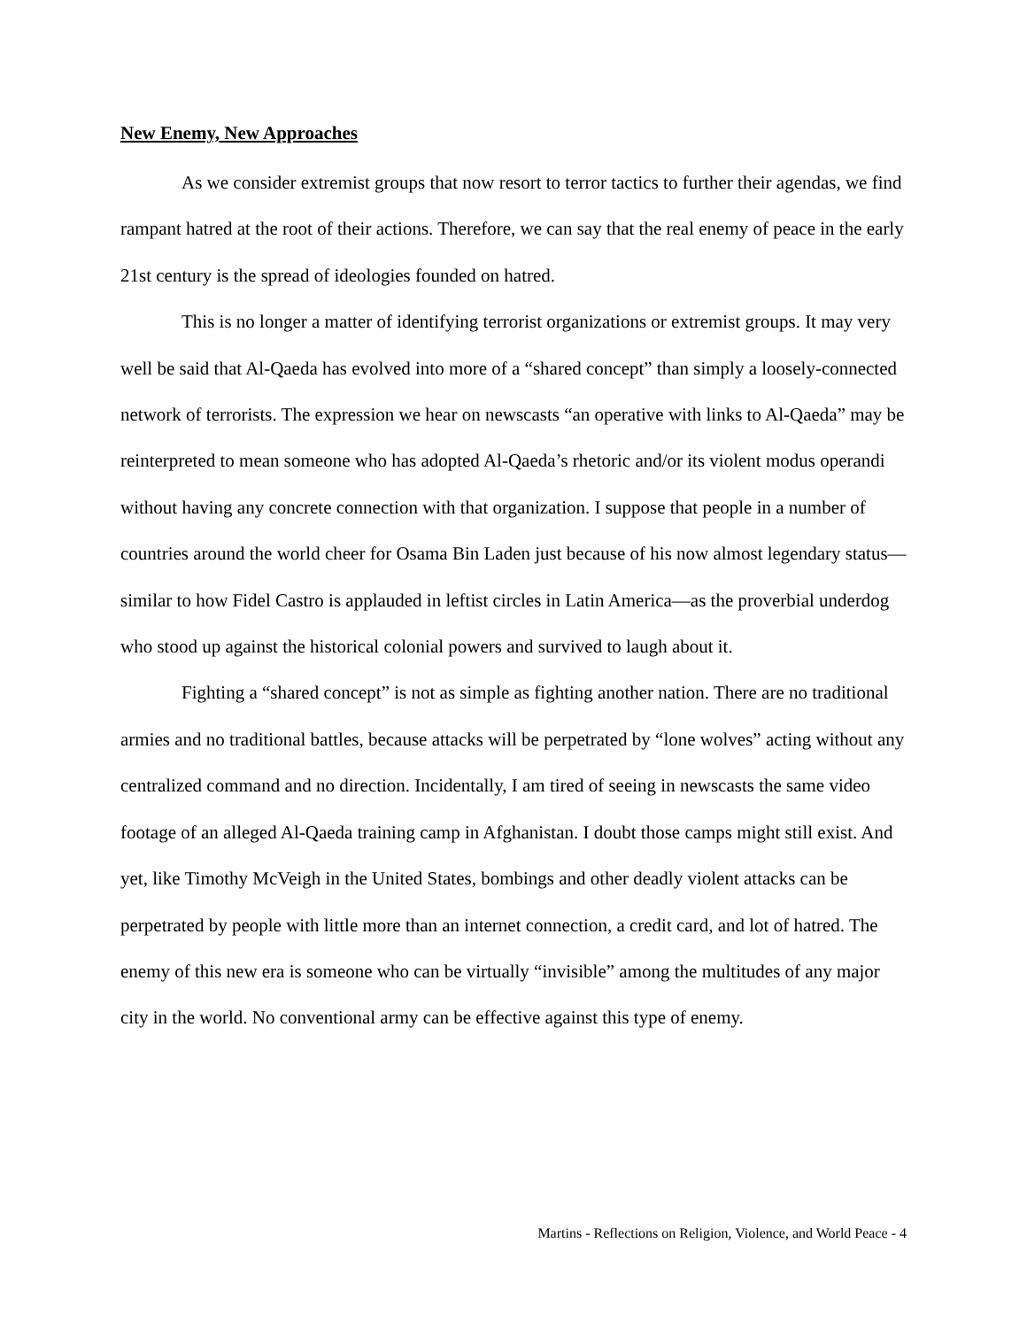New Enemy, New Approaches
As we consider extremist groups that now resort to terror tactics to further their agendas, we find rampant hatred at the root of their actions. Therefore, we can say that the real enemy of peace in the early 21st century is the spread of ideologies founded on hatred.
This is no longer a matter of identifying terrorist organizations or extremist groups. It may very well be said that Al-Qaeda has evolved into more of a “shared concept” than simply a loosely-connected network of terrorists. The expression we hear on newscasts “an operative with links to Al-Qaeda” may be reinterpreted to mean someone who has adopted Al-Qaeda’s rhetoric and/or its violent modus operandi without having any concrete connection with that organization. I suppose that people in a number of countries around the world cheer for Osama Bin Laden just because of his now almost legendary status—similar to how Fidel Castro is applauded in leftist circles in Latin America—as the proverbial underdog who stood up against the historical colonial powers and survived to laugh about it.
Fighting a “shared concept” is not as simple as fighting another nation. There are no traditional armies and no traditional battles, because attacks will be perpetrated by “lone wolves” acting without any centralized command and no direction. Incidentally, I am tired of seeing in newscasts the same video footage of an alleged Al-Qaeda training camp in Afghanistan. I doubt those camps might still exist. And yet, like Timothy McVeigh in the United States, bombings and other deadly violent attacks can be perpetrated by people with little more than an internet connection, a credit card, and lot of hatred. The enemy of this new era is someone who can be virtually “invisible” among the multitudes of any major city in the world. No conventional army can be effective against this type of enemy.
Martins - Reflections on Religion, Violence, and World Peace - 4